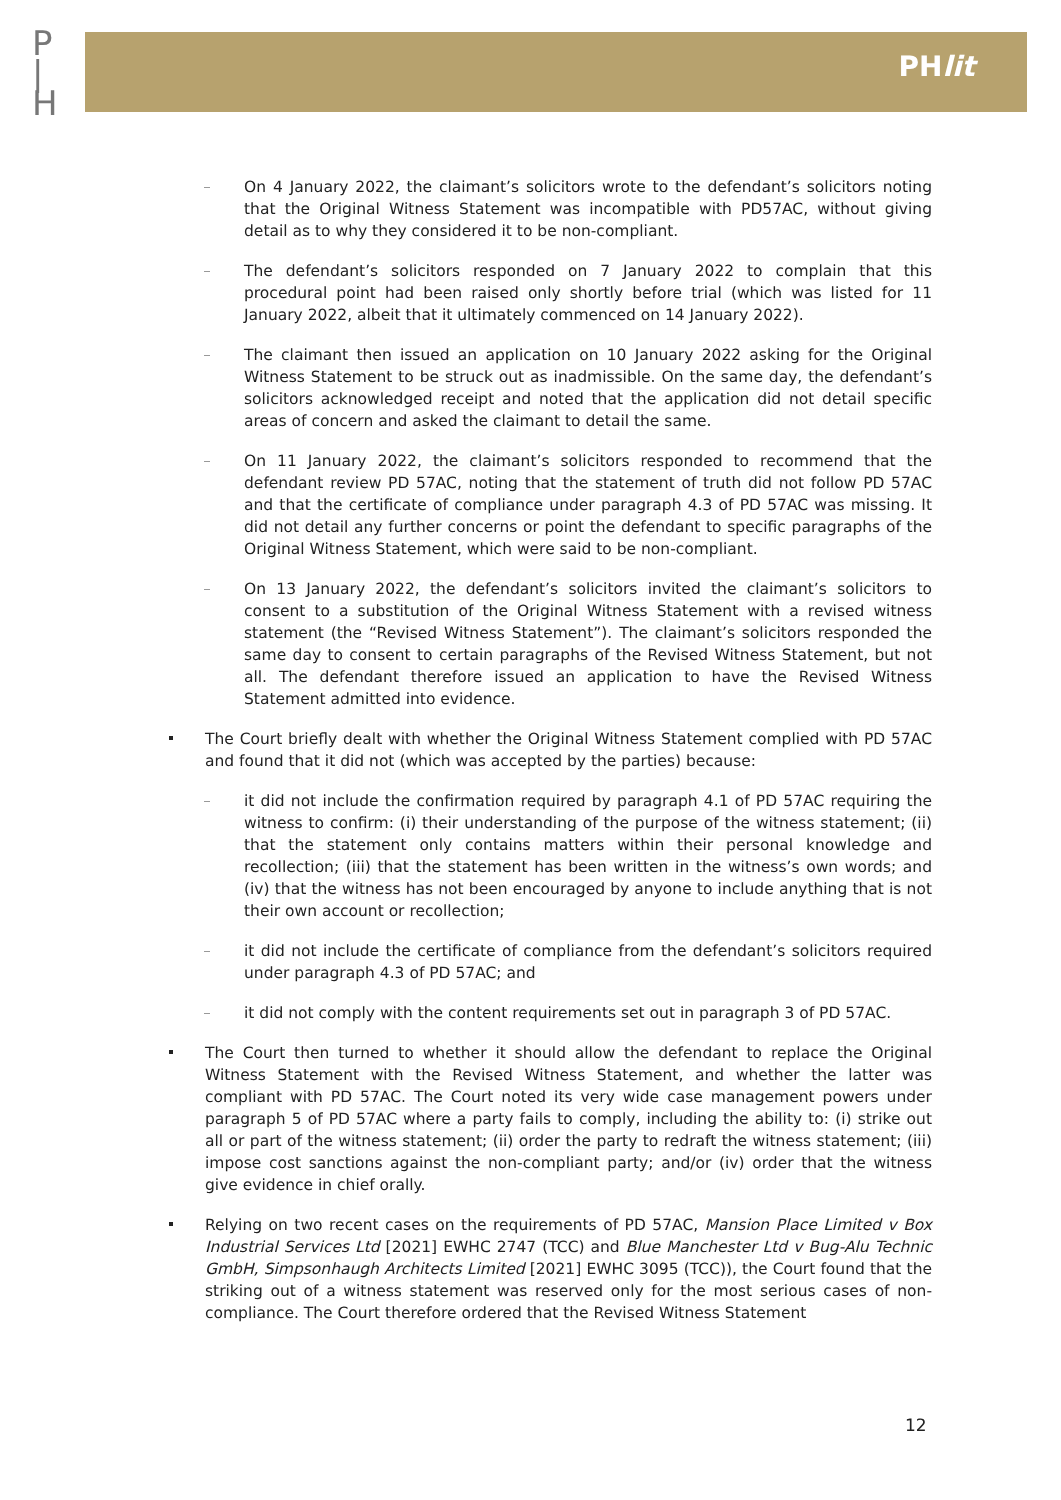P
|
H
PHlit
On 4 January 2022, the claimant’s solicitors wrote to the defendant’s solicitors noting that the Original Witness Statement was incompatible with PD57AC, without giving detail as to why they considered it to be non-compliant.
The defendant’s solicitors responded on 7 January 2022 to complain that this procedural point had been raised only shortly before trial (which was listed for 11 January 2022, albeit that it ultimately commenced on 14 January 2022).
The claimant then issued an application on 10 January 2022 asking for the Original Witness Statement to be struck out as inadmissible. On the same day, the defendant’s solicitors acknowledged receipt and noted that the application did not detail specific areas of concern and asked the claimant to detail the same.
On 11 January 2022, the claimant’s solicitors responded to recommend that the defendant review PD 57AC, noting that the statement of truth did not follow PD 57AC and that the certificate of compliance under paragraph 4.3 of PD 57AC was missing. It did not detail any further concerns or point the defendant to specific paragraphs of the Original Witness Statement, which were said to be non-compliant.
On 13 January 2022, the defendant’s solicitors invited the claimant’s solicitors to consent to a substitution of the Original Witness Statement with a revised witness statement (the “Revised Witness Statement”). The claimant’s solicitors responded the same day to consent to certain paragraphs of the Revised Witness Statement, but not all. The defendant therefore issued an application to have the Revised Witness Statement admitted into evidence.
The Court briefly dealt with whether the Original Witness Statement complied with PD 57AC and found that it did not (which was accepted by the parties) because:
it did not include the confirmation required by paragraph 4.1 of PD 57AC requiring the witness to confirm: (i) their understanding of the purpose of the witness statement; (ii) that the statement only contains matters within their personal knowledge and recollection; (iii) that the statement has been written in the witness’s own words; and (iv) that the witness has not been encouraged by anyone to include anything that is not their own account or recollection;
it did not include the certificate of compliance from the defendant’s solicitors required under paragraph 4.3 of PD 57AC; and
it did not comply with the content requirements set out in paragraph 3 of PD 57AC.
The Court then turned to whether it should allow the defendant to replace the Original Witness Statement with the Revised Witness Statement, and whether the latter was compliant with PD 57AC. The Court noted its very wide case management powers under paragraph 5 of PD 57AC where a party fails to comply, including the ability to: (i) strike out all or part of the witness statement; (ii) order the party to redraft the witness statement; (iii) impose cost sanctions against the non-compliant party; and/or (iv) order that the witness give evidence in chief orally.
Relying on two recent cases on the requirements of PD 57AC, Mansion Place Limited v Box Industrial Services Ltd [2021] EWHC 2747 (TCC) and Blue Manchester Ltd v Bug-Alu Technic GmbH, Simpsonhaugh Architects Limited [2021] EWHC 3095 (TCC)), the Court found that the striking out of a witness statement was reserved only for the most serious cases of non-compliance. The Court therefore ordered that the Revised Witness Statement
12